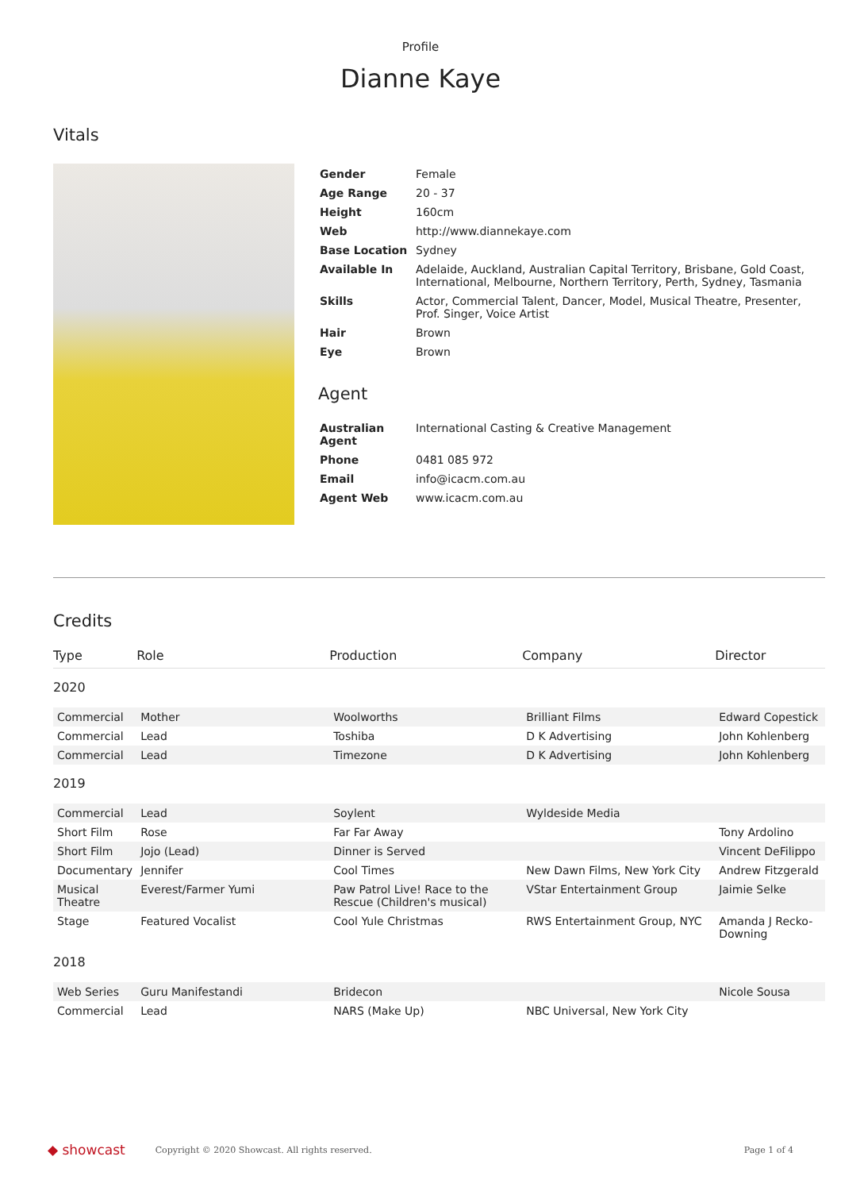Profile
Dianne Kaye
Vitals
| Gender | Female |
| Age Range | 20 - 37 |
| Height | 160cm |
| Web | http://www.diannekaye.com |
| Base Location | Sydney |
| Available In | Adelaide, Auckland, Australian Capital Territory, Brisbane, Gold Coast, International, Melbourne, Northern Territory, Perth, Sydney, Tasmania |
| Skills | Actor, Commercial Talent, Dancer, Model, Musical Theatre, Presenter, Prof. Singer, Voice Artist |
| Hair | Brown |
| Eye | Brown |
Agent
| Australian Agent | International Casting & Creative Management |
| Phone | 0481 085 972 |
| Email | info@icacm.com.au |
| Agent Web | www.icacm.com.au |
Credits
| Type | Role | Production | Company | Director |
| --- | --- | --- | --- | --- |
| 2020 | | | | |
| Commercial | Mother | Woolworths | Brilliant Films | Edward Copestick |
| Commercial | Lead | Toshiba | D K Advertising | John Kohlenberg |
| Commercial | Lead | Timezone | D K Advertising | John Kohlenberg |
| 2019 | | | | |
| Commercial | Lead | Soylent | Wyldeside Media | |
| Short Film | Rose | Far Far Away | | Tony Ardolino |
| Short Film | Jojo (Lead) | Dinner is Served | | Vincent DeFilippo |
| Documentary | Jennifer | Cool Times | New Dawn Films, New York City | Andrew Fitzgerald |
| Musical Theatre | Everest/Farmer Yumi | Paw Patrol Live! Race to the Rescue (Children's musical) | VStar Entertainment Group | Jaimie Selke |
| Stage | Featured Vocalist | Cool Yule Christmas | RWS Entertainment Group, NYC | Amanda J Recko-Downing |
| 2018 | | | | |
| Web Series | Guru Manifestandi | Bridecon | | Nicole Sousa |
| Commercial | Lead | NARS (Make Up) | NBC Universal, New York City | |
◆ showcast Copyright © 2020 Showcast. All rights reserved. Page 1 of 4